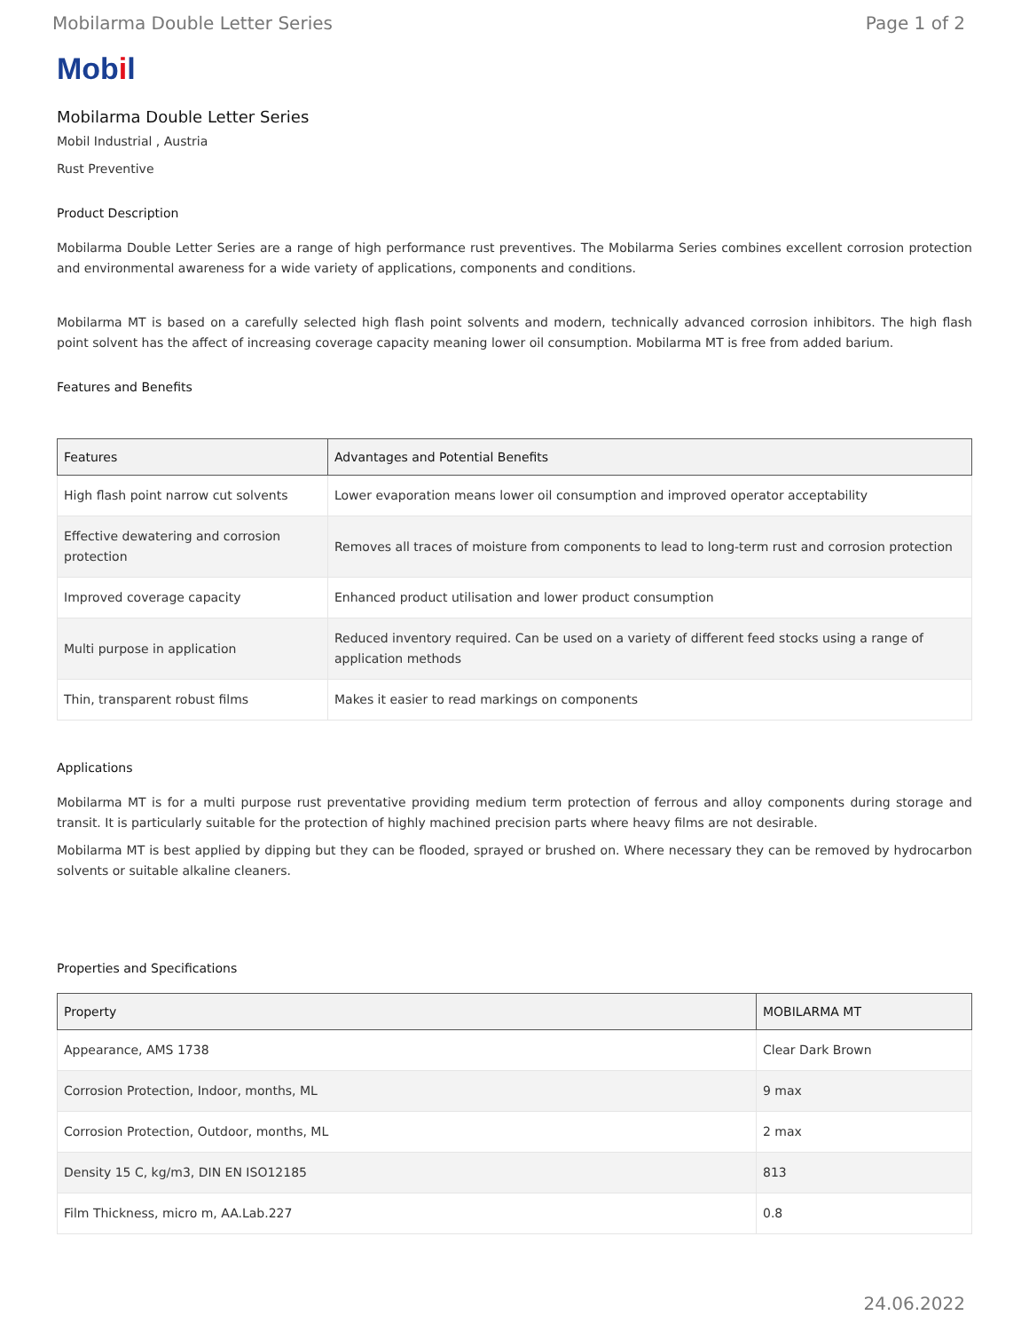Mobilarma Double Letter Series Page 1 of 2
Mobil
Mobilarma Double Letter Series
Mobil Industrial , Austria
Rust Preventive
Product Description
Mobilarma Double Letter Series are a range of high performance rust preventives. The Mobilarma Series combines excellent corrosion protection and environmental awareness for a wide variety of applications, components and conditions.
Mobilarma MT is based on a carefully selected high flash point solvents and modern, technically advanced corrosion inhibitors. The high flash point solvent has the affect of increasing coverage capacity meaning lower oil consumption. Mobilarma MT is free from added barium.
Features and Benefits
| Features | Advantages and Potential Benefits |
| --- | --- |
| High flash point narrow cut solvents | Lower evaporation means lower oil consumption and improved operator acceptability |
| Effective dewatering and corrosion protection | Removes all traces of moisture from components to lead to long-term rust and corrosion protection |
| Improved coverage capacity | Enhanced product utilisation and lower product consumption |
| Multi purpose in application | Reduced inventory required. Can be used on a variety of different feed stocks using a range of application methods |
| Thin, transparent robust films | Makes it easier to read markings on components |
Applications
Mobilarma MT is for a multi purpose rust preventative providing medium term protection of ferrous and alloy components during storage and transit. It is particularly suitable for the protection of highly machined precision parts where heavy films are not desirable.
Mobilarma MT is best applied by dipping but they can be flooded, sprayed or brushed on. Where necessary they can be removed by hydrocarbon solvents or suitable alkaline cleaners.
Properties and Specifications
| Property | MOBILARMA MT |
| --- | --- |
| Appearance, AMS 1738 | Clear Dark Brown |
| Corrosion Protection, Indoor, months, ML | 9 max |
| Corrosion Protection, Outdoor, months, ML | 2 max |
| Density 15 C, kg/m3, DIN EN ISO12185 | 813 |
| Film Thickness, micro m, AA.Lab.227 | 0.8 |
24.06.2022